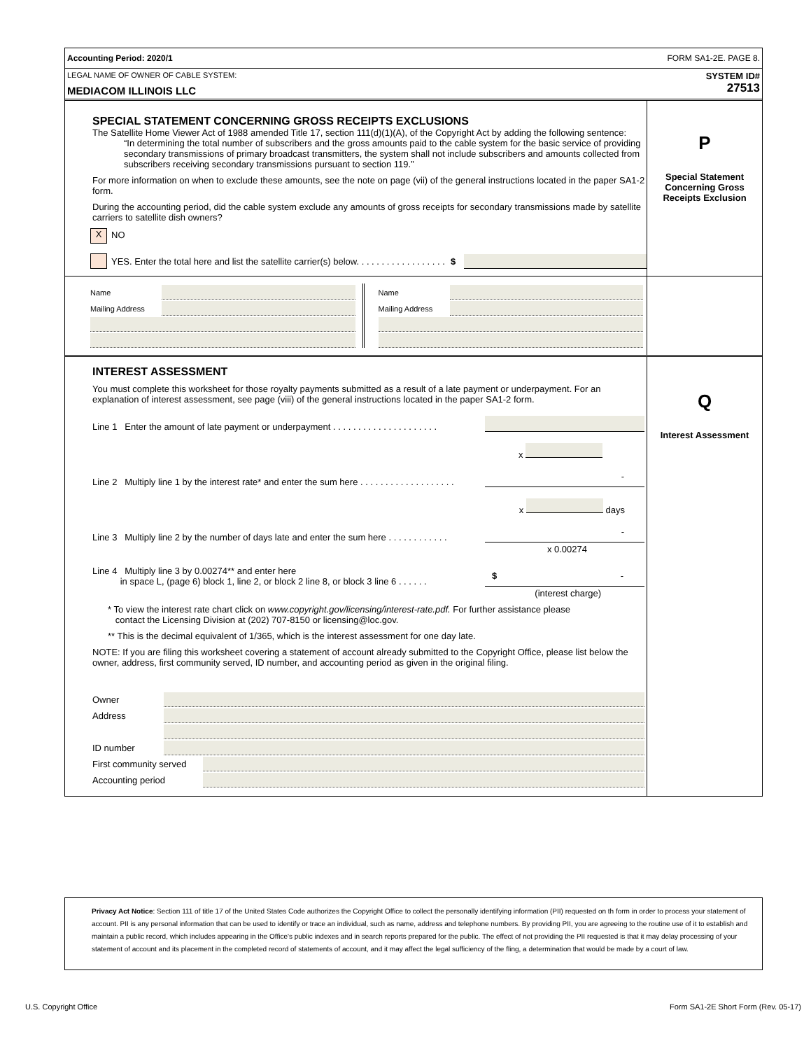Accounting Period: 2020/1 FORM SA1-2E. PAGE 8.
LEGAL NAME OF OWNER OF CABLE SYSTEM:
MEDIACOM ILLINOIS LLC
SYSTEM ID#
27513
SPECIAL STATEMENT CONCERNING GROSS RECEIPTS EXCLUSIONS
The Satellite Home Viewer Act of 1988 amended Title 17, section 111(d)(1)(A), of the Copyright Act by adding the following sentence:
“In determining the total number of subscribers and the gross amounts paid to the cable system for the basic service of providing secondary transmissions of primary broadcast transmitters, the system shall not include subscribers and amounts collected from subscribers receiving secondary transmissions pursuant to section 119.”
For more information on when to exclude these amounts, see the note on page (vii) of the general instructions located in the paper SA1-2 form.
During the accounting period, did the cable system exclude any amounts of gross receipts for secondary transmissions made by satellite carriers to satellite dish owners?
X NO
YES. Enter the total here and list the satellite carrier(s) below. . . . . . . . . . . . . . . . . . $
P
Special Statement Concerning Gross Receipts Exclusion
Name
Mailing Address
Name
Mailing Address
INTEREST ASSESSMENT
You must complete this worksheet for those royalty payments submitted as a result of a late payment or underpayment. For an explanation of interest assessment, see page (viii) of the general instructions located in the paper SA1-2 form.
Line 1 Enter the amount of late payment or underpayment . . . . . . . . . . . . . . . . . . . . .
x
Line 2 Multiply line 1 by the interest rate* and enter the sum here . . . . . . . . . . . . . . . . . . . -
x days
Line 3 Multiply line 2 by the number of days late and enter the sum here . . . . . . . . . . . . -
x 0.00274
Line 4 Multiply line 3 by 0.00274** and enter here
in space L, (page 6) block 1, line 2, or block 2 line 8, or block 3 line 6 . . . . . . $ -
(interest charge)
* To view the interest rate chart click on www.copyright.gov/licensing/interest-rate.pdf. For further assistance please
contact the Licensing Division at (202) 707-8150 or licensing@loc.gov.
** This is the decimal equivalent of 1/365, which is the interest assessment for one day late.
NOTE: If you are filing this worksheet covering a statement of account already submitted to the Copyright Office, please list below the owner, address, first community served, ID number, and accounting period as given in the original filing.
Owner
Address
ID number
First community served
Accounting period
Q
Interest Assessment
Privacy Act Notice: Section 111 of title 17 of the United States Code authorizes the Copyright Office to collect the personally identifying information (PII) requested on th form in order to process your statement of account. PII is any personal information that can be used to identify or trace an individual, such as name, address and telephone numbers. By providing PII, you are agreeing to the routine use of it to establish and maintain a public record, which includes appearing in the Office's public indexes and in search reports prepared for the public. The effect of not providing the PII requested is that it may delay processing of your statement of account and its placement in the completed record of statements of account, and it may affect the legal sufficiency of the fling, a determination that would be made by a court of law.
U.S. Copyright Office Form SA1-2E Short Form (Rev. 05-17)